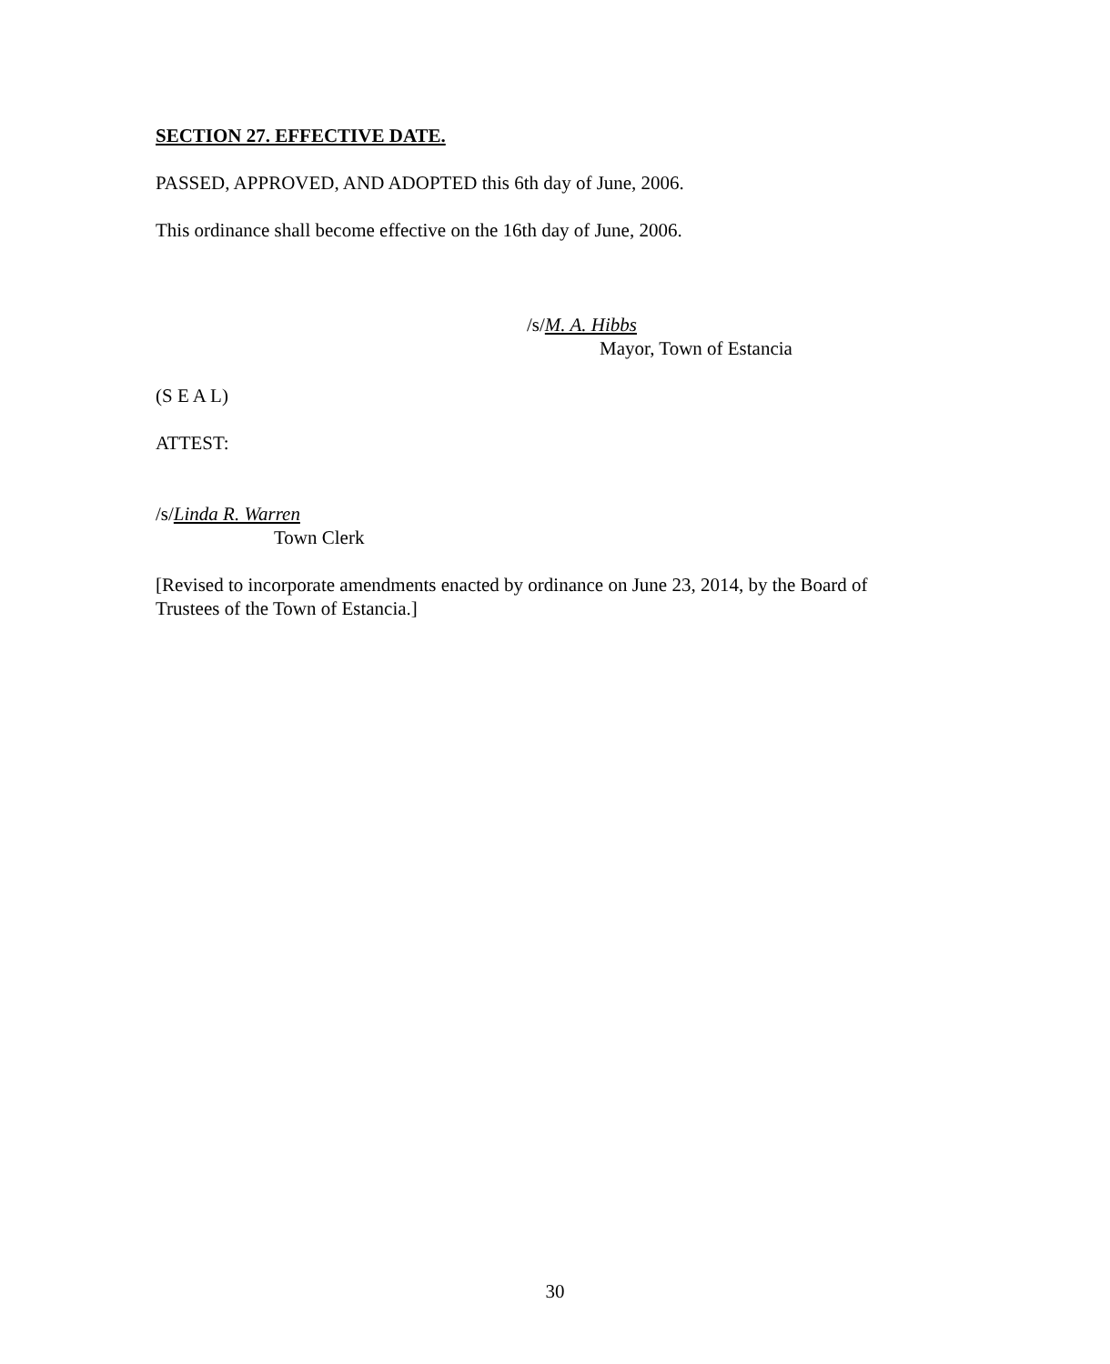SECTION 27. EFFECTIVE DATE.
PASSED, APPROVED, AND ADOPTED this 6th day of June, 2006.
This ordinance shall become effective on the 16th day of June, 2006.
/s/M. A. Hibbs
Mayor, Town of Estancia
(S E A L)
ATTEST:
/s/Linda R. Warren
Town Clerk
[Revised to incorporate amendments enacted by ordinance on June 23, 2014, by the Board of Trustees of the Town of Estancia.]
30